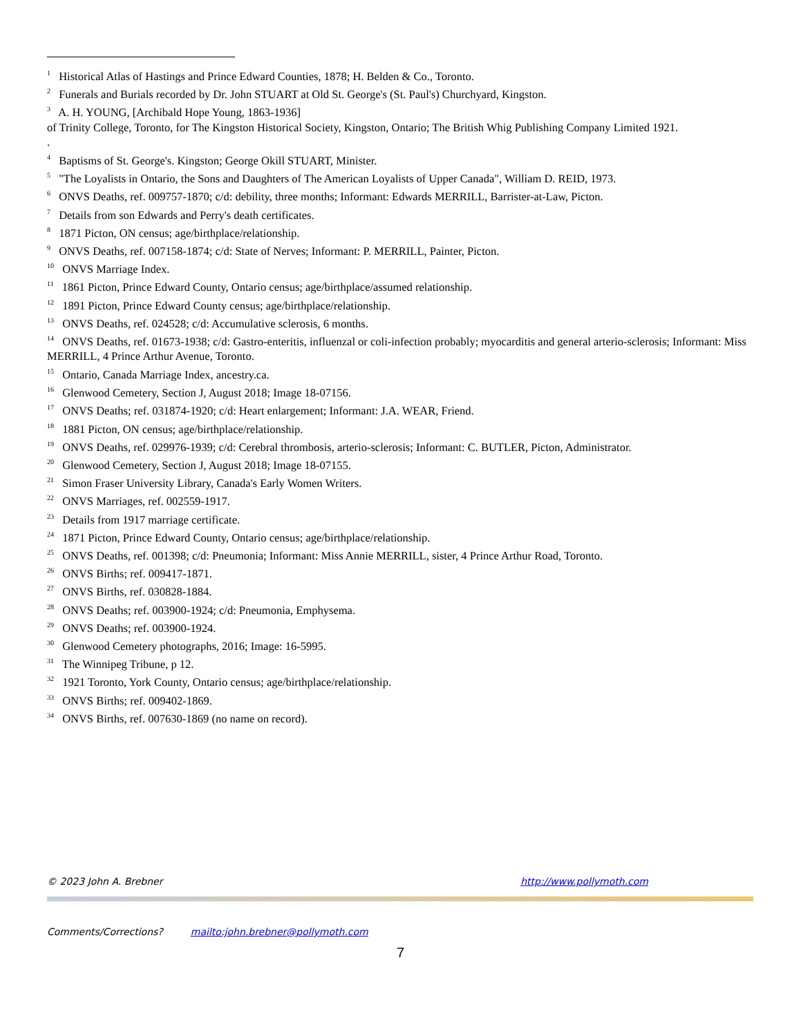<sup>1</sup> Historical Atlas of Hastings and Prince Edward Counties, 1878; H. Belden & Co., Toronto.
<sup>2</sup> Funerals and Burials recorded by Dr. John STUART at Old St. George's (St. Paul's) Churchyard, Kingston.
<sup>3</sup> A. H. YOUNG, [Archibald Hope Young, 1863-1936]
of Trinity College, Toronto, for The Kingston Historical Society, Kingston, Ontario; The British Whig Publishing Company Limited 1921.
.
<sup>4</sup> Baptisms of St. George's. Kingston; George Okill STUART, Minister.
<sup>5</sup> "The Loyalists in Ontario, the Sons and Daughters of The American Loyalists of Upper Canada", William D. REID, 1973.
<sup>6</sup> ONVS Deaths, ref. 009757-1870; c/d: debility, three months; Informant: Edwards MERRILL, Barrister-at-Law, Picton.
<sup>7</sup> Details from son Edwards and Perry's death certificates.
<sup>8</sup> 1871 Picton, ON census; age/birthplace/relationship.
<sup>9</sup> ONVS Deaths, ref. 007158-1874; c/d: State of Nerves; Informant: P. MERRILL, Painter, Picton.
<sup>10</sup> ONVS Marriage Index.
<sup>11</sup> 1861 Picton, Prince Edward County, Ontario census; age/birthplace/assumed relationship.
<sup>12</sup> 1891 Picton, Prince Edward County census; age/birthplace/relationship.
<sup>13</sup> ONVS Deaths, ref. 024528; c/d: Accumulative sclerosis, 6 months.
<sup>14</sup> ONVS Deaths, ref. 01673-1938; c/d: Gastro-enteritis, influenzal or coli-infection probably; myocarditis and general arterio-sclerosis; Informant: Miss MERRILL, 4 Prince Arthur Avenue, Toronto.
<sup>15</sup> Ontario, Canada Marriage Index, ancestry.ca.
<sup>16</sup> Glenwood Cemetery, Section J, August 2018; Image 18-07156.
<sup>17</sup> ONVS Deaths; ref. 031874-1920; c/d: Heart enlargement; Informant: J.A. WEAR, Friend.
<sup>18</sup> 1881 Picton, ON census; age/birthplace/relationship.
<sup>19</sup> ONVS Deaths, ref. 029976-1939; c/d: Cerebral thrombosis, arterio-sclerosis; Informant: C. BUTLER, Picton, Administrator.
<sup>20</sup> Glenwood Cemetery, Section J, August 2018; Image 18-07155.
<sup>21</sup> Simon Fraser University Library, Canada's Early Women Writers.
<sup>22</sup> ONVS Marriages, ref. 002559-1917.
<sup>23</sup> Details from 1917 marriage certificate.
<sup>24</sup> 1871 Picton, Prince Edward County, Ontario census; age/birthplace/relationship.
<sup>25</sup> ONVS Deaths, ref. 001398; c/d: Pneumonia; Informant: Miss Annie MERRILL, sister, 4 Prince Arthur Road, Toronto.
<sup>26</sup> ONVS Births; ref. 009417-1871.
<sup>27</sup> ONVS Births, ref. 030828-1884.
<sup>28</sup> ONVS Deaths; ref. 003900-1924; c/d: Pneumonia, Emphysema.
<sup>29</sup> ONVS Deaths; ref. 003900-1924.
<sup>30</sup> Glenwood Cemetery photographs, 2016; Image: 16-5995.
<sup>31</sup> The Winnipeg Tribune, p 12.
<sup>32</sup> 1921 Toronto, York County, Ontario census; age/birthplace/relationship.
<sup>33</sup> ONVS Births; ref. 009402-1869.
<sup>34</sup> ONVS Births, ref. 007630-1869 (no name on record).
© 2023 John A. Brebner http://www.pollymoth.com
Comments/Corrections? mailto:john.brebner@pollymoth.com
7